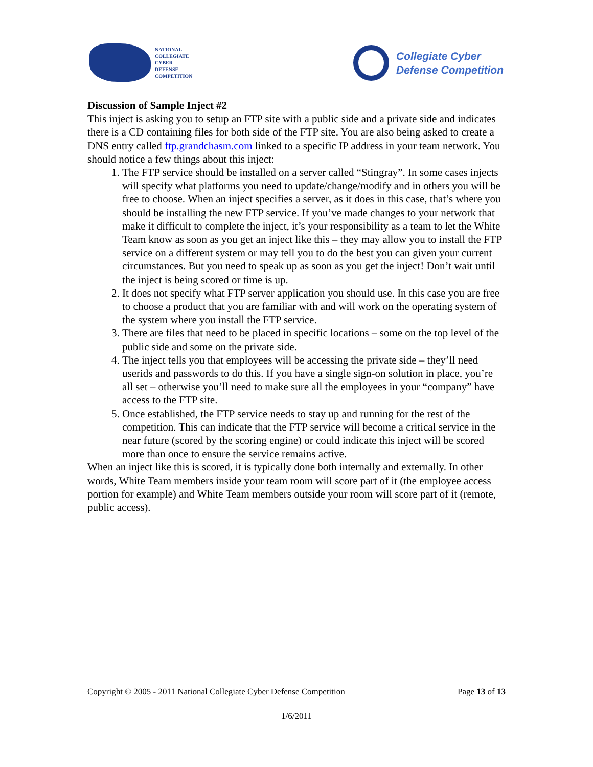NATIONAL
COLLEGIATE
CYBER
DEFENSE
COMPETITION
Collegiate Cyber
Defense Competition
Discussion of Sample Inject #2
This inject is asking you to setup an FTP site with a public side and a private side and indicates there is a CD containing files for both side of the FTP site. You are also being asked to create a DNS entry called ftp.grandchasm.com linked to a specific IP address in your team network. You should notice a few things about this inject:
1. The FTP service should be installed on a server called “Stingray”. In some cases injects will specify what platforms you need to update/change/modify and in others you will be free to choose. When an inject specifies a server, as it does in this case, that’s where you should be installing the new FTP service. If you’ve made changes to your network that make it difficult to complete the inject, it’s your responsibility as a team to let the White Team know as soon as you get an inject like this – they may allow you to install the FTP service on a different system or may tell you to do the best you can given your current circumstances. But you need to speak up as soon as you get the inject! Don’t wait until the inject is being scored or time is up.
2. It does not specify what FTP server application you should use. In this case you are free to choose a product that you are familiar with and will work on the operating system of the system where you install the FTP service.
3. There are files that need to be placed in specific locations – some on the top level of the public side and some on the private side.
4. The inject tells you that employees will be accessing the private side – they’ll need userids and passwords to do this. If you have a single sign-on solution in place, you’re all set – otherwise you’ll need to make sure all the employees in your “company” have access to the FTP site.
5. Once established, the FTP service needs to stay up and running for the rest of the competition. This can indicate that the FTP service will become a critical service in the near future (scored by the scoring engine) or could indicate this inject will be scored more than once to ensure the service remains active.
When an inject like this is scored, it is typically done both internally and externally. In other words, White Team members inside your team room will score part of it (the employee access portion for example) and White Team members outside your room will score part of it (remote, public access).
Copyright © 2005 - 2011 National Collegiate Cyber Defense Competition Page 13 of 13
1/6/2011